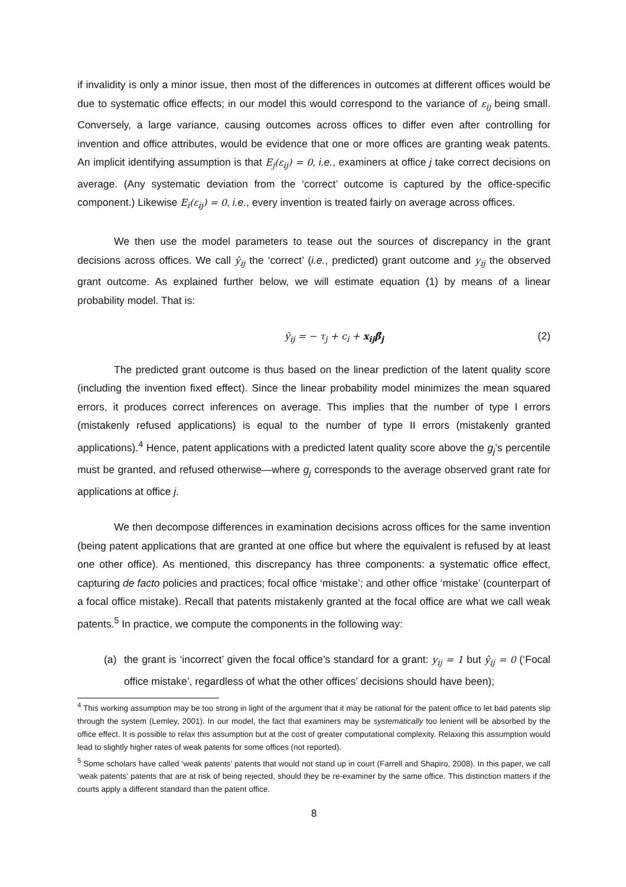if invalidity is only a minor issue, then most of the differences in outcomes at different offices would be due to systematic office effects; in our model this would correspond to the variance of ε<sub>ij</sub> being small. Conversely, a large variance, causing outcomes across offices to differ even after controlling for invention and office attributes, would be evidence that one or more offices are granting weak patents. An implicit identifying assumption is that E<sub>j</sub>(ε<sub>ij</sub>) = 0, i.e., examiners at office j take correct decisions on average. (Any systematic deviation from the ‘correct’ outcome is captured by the office-specific component.) Likewise E<sub>i</sub>(ε<sub>ij</sub>) = 0, i.e., every invention is treated fairly on average across offices.
We then use the model parameters to tease out the sources of discrepancy in the grant decisions across offices. We call ŷ<sub>ij</sub> the ‘correct’ (i.e., predicted) grant outcome and y<sub>ij</sub> the observed grant outcome. As explained further below, we will estimate equation (1) by means of a linear probability model. That is:
ŷ<sub>ij</sub> = − τ<sub>j</sub> + c<sub>i</sub> + x<sub>ij</sub>β̂<sub>j</sub> (2)
The predicted grant outcome is thus based on the linear prediction of the latent quality score (including the invention fixed effect). Since the linear probability model minimizes the mean squared errors, it produces correct inferences on average. This implies that the number of type I errors (mistakenly refused applications) is equal to the number of type II errors (mistakenly granted applications).<sup>4</sup> Hence, patent applications with a predicted latent quality score above the g<sub>j</sub>’s percentile must be granted, and refused otherwise—where g<sub>j</sub> corresponds to the average observed grant rate for applications at office j.
We then decompose differences in examination decisions across offices for the same invention (being patent applications that are granted at one office but where the equivalent is refused by at least one other office). As mentioned, this discrepancy has three components: a systematic office effect, capturing de facto policies and practices; focal office ‘mistake’; and other office ‘mistake’ (counterpart of a focal office mistake). Recall that patents mistakenly granted at the focal office are what we call weak patents.<sup>5</sup> In practice, we compute the components in the following way:
(a) the grant is ‘incorrect’ given the focal office’s standard for a grant: y<sub>ij</sub> = 1 but ŷ<sub>ij</sub> = 0 (‘Focal office mistake’, regardless of what the other offices’ decisions should have been);
<sup>4</sup> This working assumption may be too strong in light of the argument that it may be rational for the patent office to let bad patents slip through the system (Lemley, 2001). In our model, the fact that examiners may be systematically too lenient will be absorbed by the office effect. It is possible to relax this assumption but at the cost of greater computational complexity. Relaxing this assumption would lead to slightly higher rates of weak patents for some offices (not reported).
<sup>5</sup> Some scholars have called ‘weak patents’ patents that would not stand up in court (Farrell and Shapiro, 2008). In this paper, we call ‘weak patents’ patents that are at risk of being rejected, should they be re-examiner by the same office. This distinction matters if the courts apply a different standard than the patent office.
8